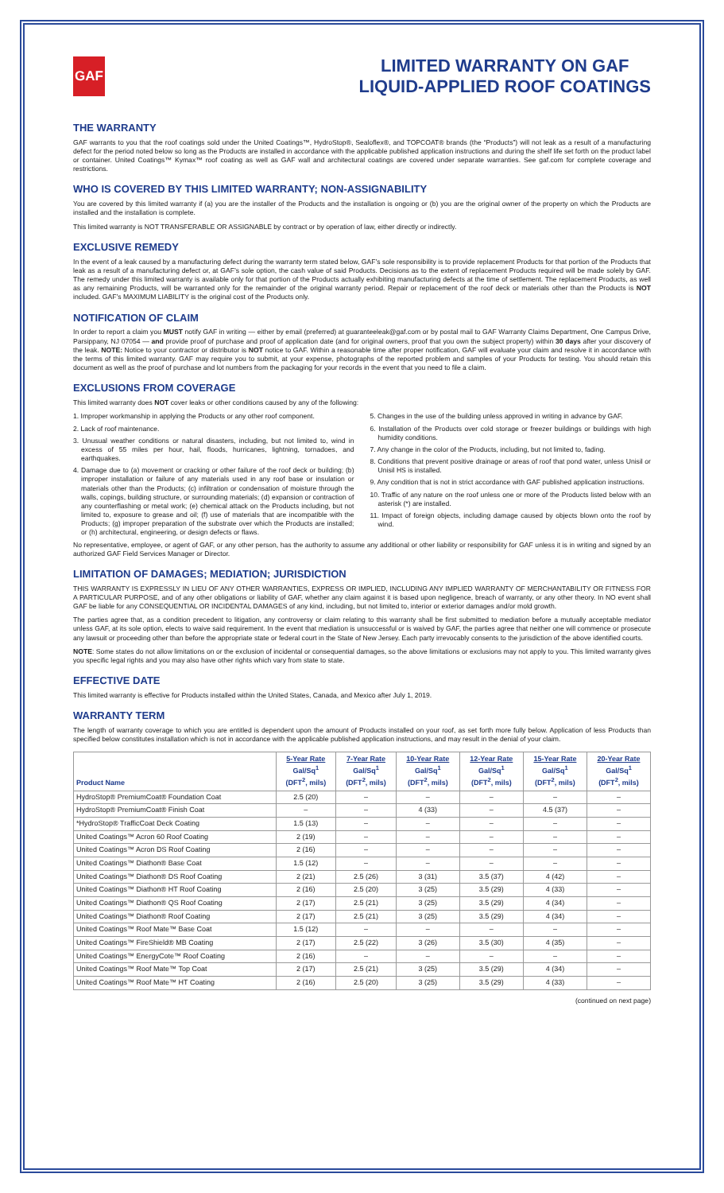GAF
LIMITED WARRANTY ON GAF
LIQUID-APPLIED ROOF COATINGS
THE WARRANTY
GAF warrants to you that the roof coatings sold under the United Coatings™, HydroStop®, Sealoflex®, and TOPCOAT® brands (the “Products”) will not leak as a result of a manufacturing defect for the period noted below so long as the Products are installed in accordance with the applicable published application instructions and during the shelf life set forth on the product label or container. United Coatings™ Kymax™ roof coating as well as GAF wall and architectural coatings are covered under separate warranties. See gaf.com for complete coverage and restrictions.
WHO IS COVERED BY THIS LIMITED WARRANTY; NON-ASSIGNABILITY
You are covered by this limited warranty if (a) you are the installer of the Products and the installation is ongoing or (b) you are the original owner of the property on which the Products are installed and the installation is complete.
This limited warranty is NOT TRANSFERABLE OR ASSIGNABLE by contract or by operation of law, either directly or indirectly.
EXCLUSIVE REMEDY
In the event of a leak caused by a manufacturing defect during the warranty term stated below, GAF’s sole responsibility is to provide replacement Products for that portion of the Products that leak as a result of a manufacturing defect or, at GAF’s sole option, the cash value of said Products. Decisions as to the extent of replacement Products required will be made solely by GAF. The remedy under this limited warranty is available only for that portion of the Products actually exhibiting manufacturing defects at the time of settlement. The replacement Products, as well as any remaining Products, will be warranted only for the remainder of the original warranty period. Repair or replacement of the roof deck or materials other than the Products is NOT included. GAF’s MAXIMUM LIABILITY is the original cost of the Products only.
NOTIFICATION OF CLAIM
In order to report a claim you MUST notify GAF in writing — either by email (preferred) at guaranteeleak@gaf.com or by postal mail to GAF Warranty Claims Department, One Campus Drive, Parsippany, NJ 07054 — and provide proof of purchase and proof of application date (and for original owners, proof that you own the subject property) within 30 days after your discovery of the leak. NOTE: Notice to your contractor or distributor is NOT notice to GAF. Within a reasonable time after proper notification, GAF will evaluate your claim and resolve it in accordance with the terms of this limited warranty. GAF may require you to submit, at your expense, photographs of the reported problem and samples of your Products for testing. You should retain this document as well as the proof of purchase and lot numbers from the packaging for your records in the event that you need to file a claim.
EXCLUSIONS FROM COVERAGE
This limited warranty does NOT cover leaks or other conditions caused by any of the following:
1. Improper workmanship in applying the Products or any other roof component.
2. Lack of roof maintenance.
3. Unusual weather conditions or natural disasters, including, but not limited to, wind in excess of 55 miles per hour, hail, floods, hurricanes, lightning, tornadoes, and earthquakes.
4. Damage due to (a) movement or cracking or other failure of the roof deck or building; (b) improper installation or failure of any materials used in any roof base or insulation or materials other than the Products; (c) infiltration or condensation of moisture through the walls, copings, building structure, or surrounding materials; (d) expansion or contraction of any counterflashing or metal work; (e) chemical attack on the Products including, but not limited to, exposure to grease and oil; (f) use of materials that are incompatible with the Products; (g) improper preparation of the substrate over which the Products are installed; or (h) architectural, engineering, or design defects or flaws.
5. Changes in the use of the building unless approved in writing in advance by GAF.
6. Installation of the Products over cold storage or freezer buildings or buildings with high humidity conditions.
7. Any change in the color of the Products, including, but not limited to, fading.
8. Conditions that prevent positive drainage or areas of roof that pond water, unless Unisil or Unisil HS is installed.
9. Any condition that is not in strict accordance with GAF published application instructions.
10. Traffic of any nature on the roof unless one or more of the Products listed below with an asterisk (*) are installed.
11. Impact of foreign objects, including damage caused by objects blown onto the roof by wind.
No representative, employee, or agent of GAF, or any other person, has the authority to assume any additional or other liability or responsibility for GAF unless it is in writing and signed by an authorized GAF Field Services Manager or Director.
LIMITATION OF DAMAGES; MEDIATION; JURISDICTION
THIS WARRANTY IS EXPRESSLY IN LIEU OF ANY OTHER WARRANTIES, EXPRESS OR IMPLIED, INCLUDING ANY IMPLIED WARRANTY OF MERCHANTABILITY OR FITNESS FOR A PARTICULAR PURPOSE, and of any other obligations or liability of GAF, whether any claim against it is based upon negligence, breach of warranty, or any other theory. In NO event shall GAF be liable for any CONSEQUENTIAL OR INCIDENTAL DAMAGES of any kind, including, but not limited to, interior or exterior damages and/or mold growth.
The parties agree that, as a condition precedent to litigation, any controversy or claim relating to this warranty shall be first submitted to mediation before a mutually acceptable mediator unless GAF, at its sole option, elects to waive said requirement. In the event that mediation is unsuccessful or is waived by GAF, the parties agree that neither one will commence or prosecute any lawsuit or proceeding other than before the appropriate state or federal court in the State of New Jersey. Each party irrevocably consents to the jurisdiction of the above identified courts.
NOTE: Some states do not allow limitations on or the exclusion of incidental or consequential damages, so the above limitations or exclusions may not apply to you. This limited warranty gives you specific legal rights and you may also have other rights which vary from state to state.
EFFECTIVE DATE
This limited warranty is effective for Products installed within the United States, Canada, and Mexico after July 1, 2019.
WARRANTY TERM
The length of warranty coverage to which you are entitled is dependent upon the amount of Products installed on your roof, as set forth more fully below. Application of less Products than specified below constitutes installation which is not in accordance with the applicable published application instructions, and may result in the denial of your claim.
| Product Name | 5-Year Rate Gal/Sq<sup>1</sup> (DFT<sup>2</sup>, mils) | 7-Year Rate Gal/Sq<sup>1</sup> (DFT<sup>2</sup>, mils) | 10-Year Rate Gal/Sq<sup>1</sup> (DFT<sup>2</sup>, mils) | 12-Year Rate Gal/Sq<sup>1</sup> (DFT<sup>2</sup>, mils) | 15-Year Rate Gal/Sq<sup>1</sup> (DFT<sup>2</sup>, mils) | 20-Year Rate Gal/Sq<sup>1</sup> (DFT<sup>2</sup>, mils) |
| --- | --- | --- | --- | --- | --- | --- |
| HydroStop® PremiumCoat® Foundation Coat | 2.5 (20) | – | – | – | – | – |
| HydroStop® PremiumCoat® Finish Coat | – | – | 4 (33) | – | 4.5 (37) | – |
| *HydroStop® TrafficCoat Deck Coating | 1.5 (13) | – | – | – | – | – |
| United Coatings™ Acron 60 Roof Coating | 2 (19) | – | – | – | – | – |
| United Coatings™ Acron DS Roof Coating | 2 (16) | – | – | – | – | – |
| United Coatings™ Diathon® Base Coat | 1.5 (12) | – | – | – | – | – |
| United Coatings™ Diathon® DS Roof Coating | 2 (21) | 2.5 (26) | 3 (31) | 3.5 (37) | 4 (42) | – |
| United Coatings™ Diathon® HT Roof Coating | 2 (16) | 2.5 (20) | 3 (25) | 3.5 (29) | 4 (33) | – |
| United Coatings™ Diathon® QS Roof Coating | 2 (17) | 2.5 (21) | 3 (25) | 3.5 (29) | 4 (34) | – |
| United Coatings™ Diathon® Roof Coating | 2 (17) | 2.5 (21) | 3 (25) | 3.5 (29) | 4 (34) | – |
| United Coatings™ Roof Mate™ Base Coat | 1.5 (12) | – | – | – | – | – |
| United Coatings™ FireShield® MB Coating | 2 (17) | 2.5 (22) | 3 (26) | 3.5 (30) | 4 (35) | – |
| United Coatings™ EnergyCote™ Roof Coating | 2 (16) | – | – | – | – | – |
| United Coatings™ Roof Mate™ Top Coat | 2 (17) | 2.5 (21) | 3 (25) | 3.5 (29) | 4 (34) | – |
| United Coatings™ Roof Mate™ HT Coating | 2 (16) | 2.5 (20) | 3 (25) | 3.5 (29) | 4 (33) | – |
(continued on next page)